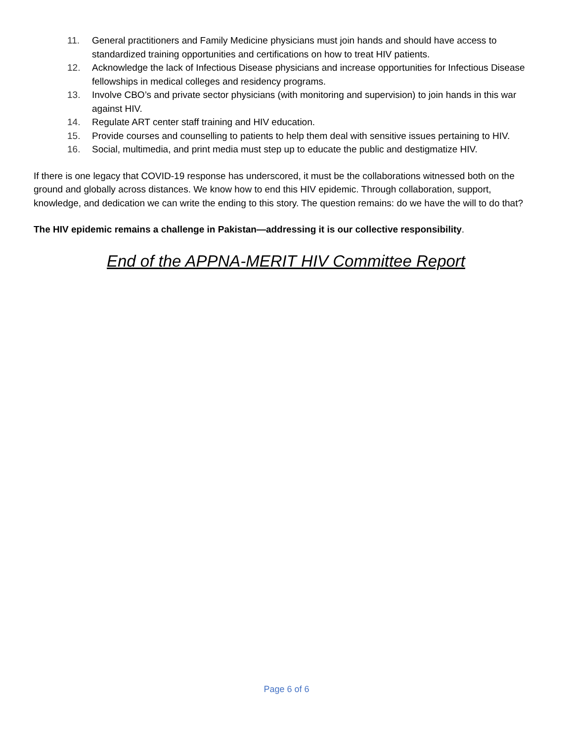11. General practitioners and Family Medicine physicians must join hands and should have access to standardized training opportunities and certifications on how to treat HIV patients.
12. Acknowledge the lack of Infectious Disease physicians and increase opportunities for Infectious Disease fellowships in medical colleges and residency programs.
13. Involve CBO’s and private sector physicians (with monitoring and supervision) to join hands in this war against HIV.
14. Regulate ART center staff training and HIV education.
15. Provide courses and counselling to patients to help them deal with sensitive issues pertaining to HIV.
16. Social, multimedia, and print media must step up to educate the public and destigmatize HIV.
If there is one legacy that COVID-19 response has underscored, it must be the collaborations witnessed both on the ground and globally across distances. We know how to end this HIV epidemic. Through collaboration, support, knowledge, and dedication we can write the ending to this story. The question remains: do we have the will to do that?
The HIV epidemic remains a challenge in Pakistan—addressing it is our collective responsibility.
End of the APPNA-MERIT HIV Committee Report
Page 6 of 6